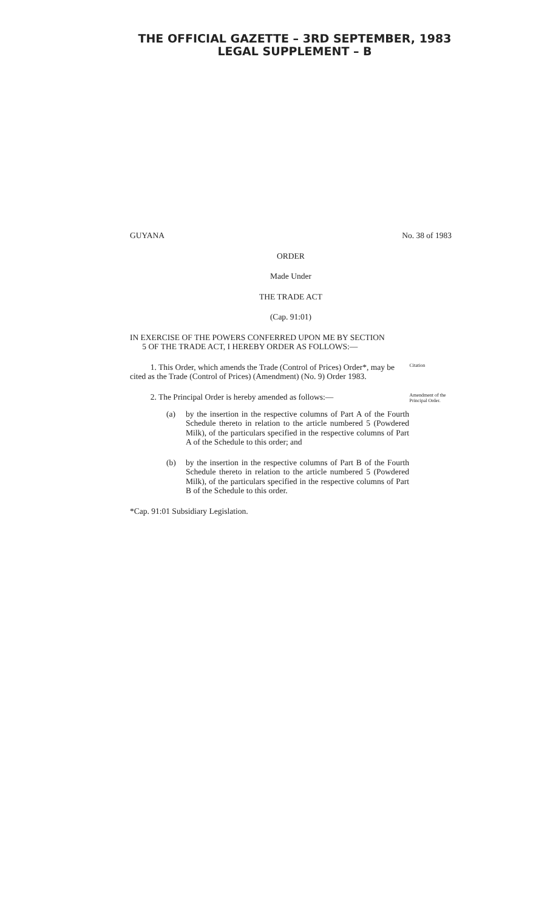THE OFFICIAL GAZETTE – 3RD SEPTEMBER, 1983
LEGAL SUPPLEMENT – B
GUYANA No. 38 of 1983
ORDER
Made Under
THE TRADE ACT
(Cap. 91:01)
IN EXERCISE OF THE POWERS CONFERRED UPON ME BY SECTION
5 OF THE TRADE ACT, I HEREBY ORDER AS FOLLOWS:—
1. This Order, which amends the Trade (Control of Prices) Order*, may be cited as the Trade (Control of Prices) (Amendment) (No. 9) Order 1983.
Citation
2. The Principal Order is hereby amended as follows:—
Amendment of the Principal Order.
(a) by the insertion in the respective columns of Part A of the Fourth Schedule thereto in relation to the article numbered 5 (Powdered Milk), of the particulars specified in the respective columns of Part A of the Schedule to this order; and
(b) by the insertion in the respective columns of Part B of the Fourth Schedule thereto in relation to the article numbered 5 (Powdered Milk), of the particulars specified in the respective columns of Part B of the Schedule to this order.
*Cap. 91:01 Subsidiary Legislation.